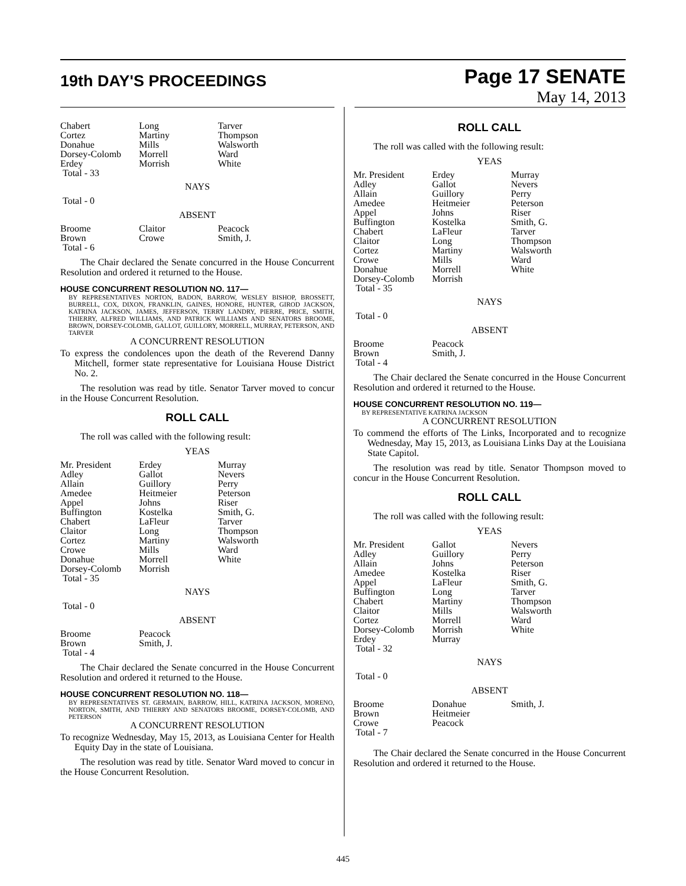19th DAY'S PROCEEDINGS
Page 17 SENATE
May 14, 2013
| Chabert Cortez Donahue Dorsey-Colomb Erdey Total - 33 | Long Martiny Mills Morrell Morrish | Tarver Thompson Walsworth Ward White |
NAYS
Total - 0
ABSENT
| Broome Brown Total - 6 | Claitor Crowe | Peacock Smith, J. |
The Chair declared the Senate concurred in the House Concurrent Resolution and ordered it returned to the House.
HOUSE CONCURRENT RESOLUTION NO. 117—
BY REPRESENTATIVES NORTON, BADON, BARROW, WESLEY BISHOP, BROSSETT, BURRELL, COX, DIXON, FRANKLIN, GAINES, HONORE, HUNTER, GIROD JACKSON, KATRINA JACKSON, JAMES, JEFFERSON, TERRY LANDRY, PIERRE, PRICE, SMITH, THIERRY, ALFRED WILLIAMS, AND PATRICK WILLIAMS AND SENATORS BROOME, BROWN, DORSEY-COLOMB, GALLOT, GUILLORY, MORRELL, MURRAY, PETERSON, AND TARVER
A CONCURRENT RESOLUTION
To express the condolences upon the death of the Reverend Danny Mitchell, former state representative for Louisiana House District No. 2.
The resolution was read by title. Senator Tarver moved to concur in the House Concurrent Resolution.
ROLL CALL
The roll was called with the following result:
YEAS
| Mr. President Adley Allain Amedee Appel Buffington Chabert Claitor Cortez Crowe Donahue Dorsey-Colomb Total - 35 | Erdey Gallot Guillory Heitmeier Johns Kostelka LaFleur Long Martiny Mills Morrell Morrish | Murray Nevers Perry Peterson Riser Smith, G. Tarver Thompson Walsworth Ward White |
NAYS
Total - 0
ABSENT
| Broome Brown Total - 4 | Peacock Smith, J. | |
The Chair declared the Senate concurred in the House Concurrent Resolution and ordered it returned to the House.
HOUSE CONCURRENT RESOLUTION NO. 118—
BY REPRESENTATIVES ST. GERMAIN, BARROW, HILL, KATRINA JACKSON, MORENO, NORTON, SMITH, AND THIERRY AND SENATORS BROOME, DORSEY-COLOMB, AND PETERSON
A CONCURRENT RESOLUTION
To recognize Wednesday, May 15, 2013, as Louisiana Center for Health Equity Day in the state of Louisiana.
The resolution was read by title. Senator Ward moved to concur in the House Concurrent Resolution.
ROLL CALL
The roll was called with the following result:
YEAS
| Mr. President Adley Allain Amedee Appel Buffington Chabert Claitor Cortez Crowe Donahue Dorsey-Colomb Total - 35 | Erdey Gallot Guillory Heitmeier Johns Kostelka LaFleur Long Martiny Mills Morrell Morrish | Murray Nevers Perry Peterson Riser Smith, G. Tarver Thompson Walsworth Ward White |
NAYS
Total - 0
ABSENT
| Broome Brown Total - 4 | Peacock Smith, J. | |
The Chair declared the Senate concurred in the House Concurrent Resolution and ordered it returned to the House.
HOUSE CONCURRENT RESOLUTION NO. 119—
BY REPRESENTATIVE KATRINA JACKSON
A CONCURRENT RESOLUTION
To commend the efforts of The Links, Incorporated and to recognize Wednesday, May 15, 2013, as Louisiana Links Day at the Louisiana State Capitol.
The resolution was read by title. Senator Thompson moved to concur in the House Concurrent Resolution.
ROLL CALL
The roll was called with the following result:
YEAS
| Mr. President Adley Allain Amedee Appel Buffington Chabert Claitor Cortez Dorsey-Colomb Erdey Total - 32 | Gallot Guillory Johns Kostelka LaFleur Long Martiny Mills Morrell Morrish Murray | Nevers Perry Peterson Riser Smith, G. Tarver Thompson Walsworth Ward White |
NAYS
Total - 0
ABSENT
| Broome Brown Crowe Total - 7 | Donahue Heitmeier Peacock | Smith, J. |
The Chair declared the Senate concurred in the House Concurrent Resolution and ordered it returned to the House.
445